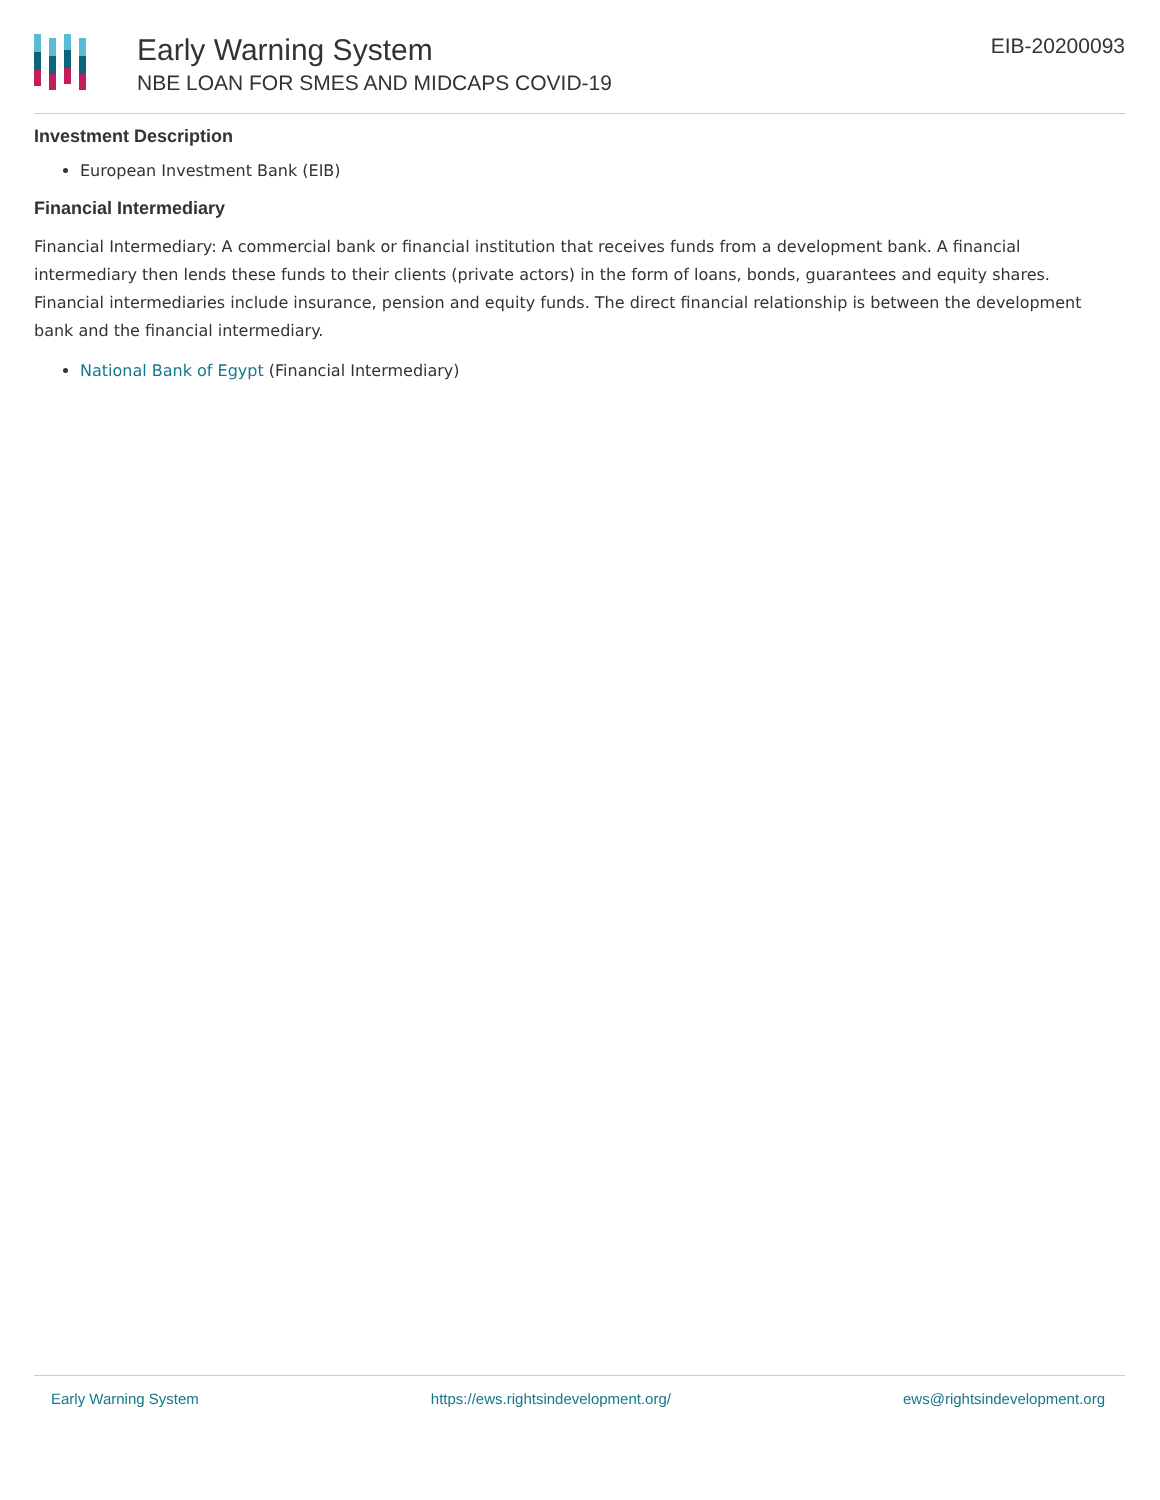Early Warning System
NBE LOAN FOR SMES AND MIDCAPS COVID-19
EIB-20200093
Investment Description
European Investment Bank (EIB)
Financial Intermediary
Financial Intermediary: A commercial bank or financial institution that receives funds from a development bank. A financial intermediary then lends these funds to their clients (private actors) in the form of loans, bonds, guarantees and equity shares. Financial intermediaries include insurance, pension and equity funds. The direct financial relationship is between the development bank and the financial intermediary.
National Bank of Egypt (Financial Intermediary)
Early Warning System https://ews.rightsindevelopment.org/ ews@rightsindevelopment.org